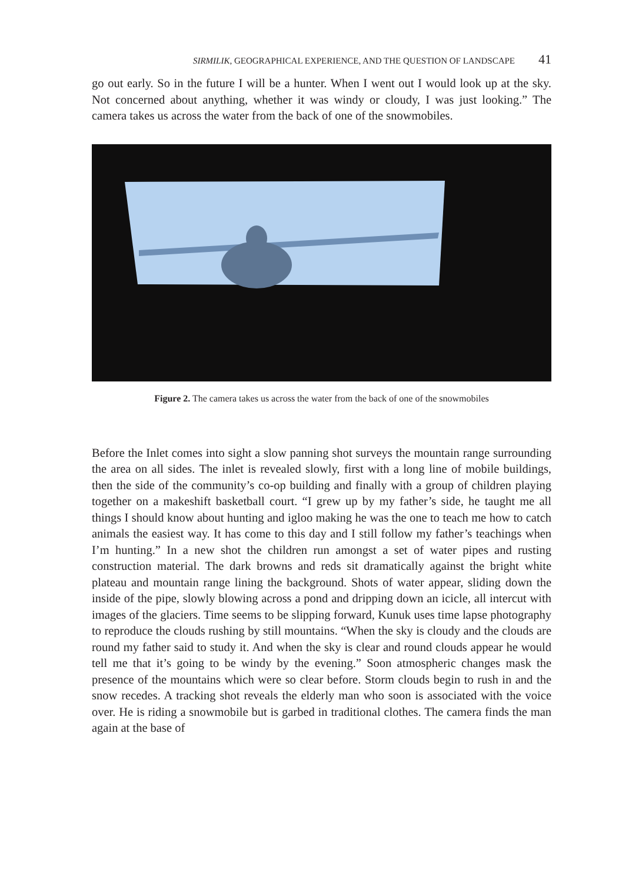SIRMILIK, GEOGRAPHICAL EXPERIENCE, AND THE QUESTION OF LANDSCAPE 41
go out early. So in the future I will be a hunter. When I went out I would look up at the sky. Not concerned about anything, whether it was windy or cloudy, I was just looking.” The camera takes us across the water from the back of one of the snowmobiles.
Figure 2. The camera takes us across the water from the back of one of the snowmobiles
Before the Inlet comes into sight a slow panning shot surveys the mountain range surrounding the area on all sides. The inlet is revealed slowly, first with a long line of mobile buildings, then the side of the community’s co-op building and finally with a group of children playing together on a makeshift basketball court. “I grew up by my father’s side, he taught me all things I should know about hunting and igloo making he was the one to teach me how to catch animals the easiest way. It has come to this day and I still follow my father’s teachings when I’m hunting.” In a new shot the children run amongst a set of water pipes and rusting construction material. The dark browns and reds sit dramatically against the bright white plateau and mountain range lining the background. Shots of water appear, sliding down the inside of the pipe, slowly blowing across a pond and dripping down an icicle, all intercut with images of the glaciers. Time seems to be slipping forward, Kunuk uses time lapse photography to reproduce the clouds rushing by still mountains. “When the sky is cloudy and the clouds are round my father said to study it. And when the sky is clear and round clouds appear he would tell me that it’s going to be windy by the evening.” Soon atmospheric changes mask the presence of the mountains which were so clear before. Storm clouds begin to rush in and the snow recedes. A tracking shot reveals the elderly man who soon is associated with the voice over. He is riding a snowmobile but is garbed in traditional clothes. The camera finds the man again at the base of